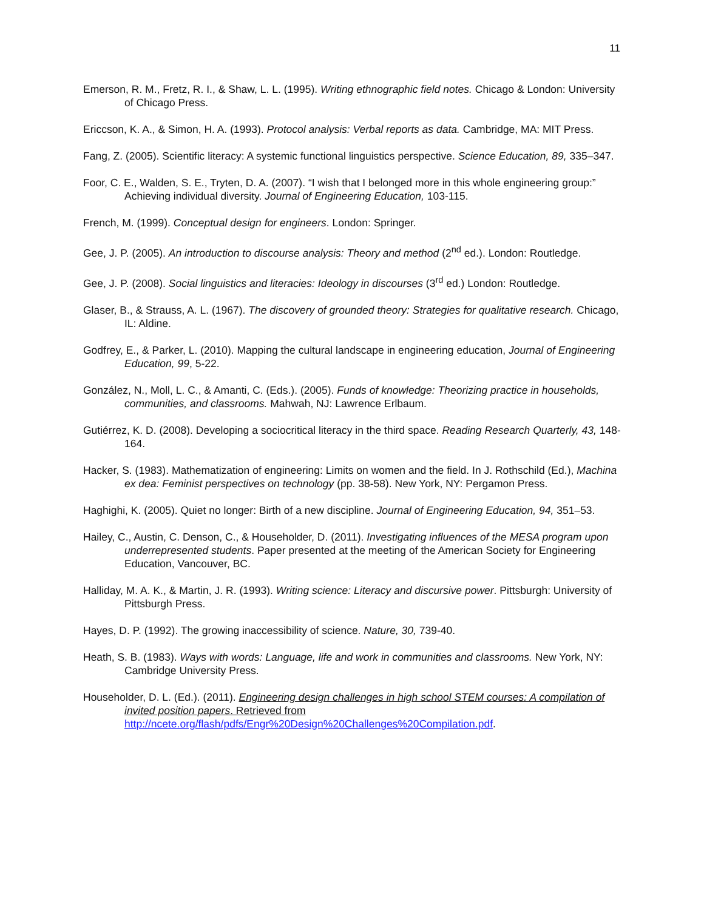11
Emerson, R. M., Fretz, R. I., & Shaw, L. L. (1995). Writing ethnographic field notes. Chicago & London: University of Chicago Press.
Ericcson, K. A., & Simon, H. A. (1993). Protocol analysis: Verbal reports as data. Cambridge, MA: MIT Press.
Fang, Z. (2005). Scientific literacy: A systemic functional linguistics perspective. Science Education, 89, 335–347.
Foor, C. E., Walden, S. E., Tryten, D. A. (2007). “I wish that I belonged more in this whole engineering group:” Achieving individual diversity. Journal of Engineering Education, 103-115.
French, M. (1999). Conceptual design for engineers. London: Springer.
Gee, J. P. (2005). An introduction to discourse analysis: Theory and method (2<sup>nd</sup> ed.). London: Routledge.
Gee, J. P. (2008). Social linguistics and literacies: Ideology in discourses (3<sup>rd</sup> ed.) London: Routledge.
Glaser, B., & Strauss, A. L. (1967). The discovery of grounded theory: Strategies for qualitative research. Chicago, IL: Aldine.
Godfrey, E., & Parker, L. (2010). Mapping the cultural landscape in engineering education, Journal of Engineering Education, 99, 5-22.
González, N., Moll, L. C., & Amanti, C. (Eds.). (2005). Funds of knowledge: Theorizing practice in households, communities, and classrooms. Mahwah, NJ: Lawrence Erlbaum.
Gutiérrez, K. D. (2008). Developing a sociocritical literacy in the third space. Reading Research Quarterly, 43, 148-164.
Hacker, S. (1983). Mathematization of engineering: Limits on women and the field. In J. Rothschild (Ed.), Machina ex dea: Feminist perspectives on technology (pp. 38-58). New York, NY: Pergamon Press.
Haghighi, K. (2005). Quiet no longer: Birth of a new discipline. Journal of Engineering Education, 94, 351–53.
Hailey, C., Austin, C. Denson, C., & Householder, D. (2011). Investigating influences of the MESA program upon underrepresented students. Paper presented at the meeting of the American Society for Engineering Education, Vancouver, BC.
Halliday, M. A. K., & Martin, J. R. (1993). Writing science: Literacy and discursive power. Pittsburgh: University of Pittsburgh Press.
Hayes, D. P. (1992). The growing inaccessibility of science. Nature, 30, 739-40.
Heath, S. B. (1983). Ways with words: Language, life and work in communities and classrooms. New York, NY: Cambridge University Press.
Householder, D. L. (Ed.). (2011). Engineering design challenges in high school STEM courses: A compilation of invited position papers. Retrieved from http://ncete.org/flash/pdfs/Engr%20Design%20Challenges%20Compilation.pdf.